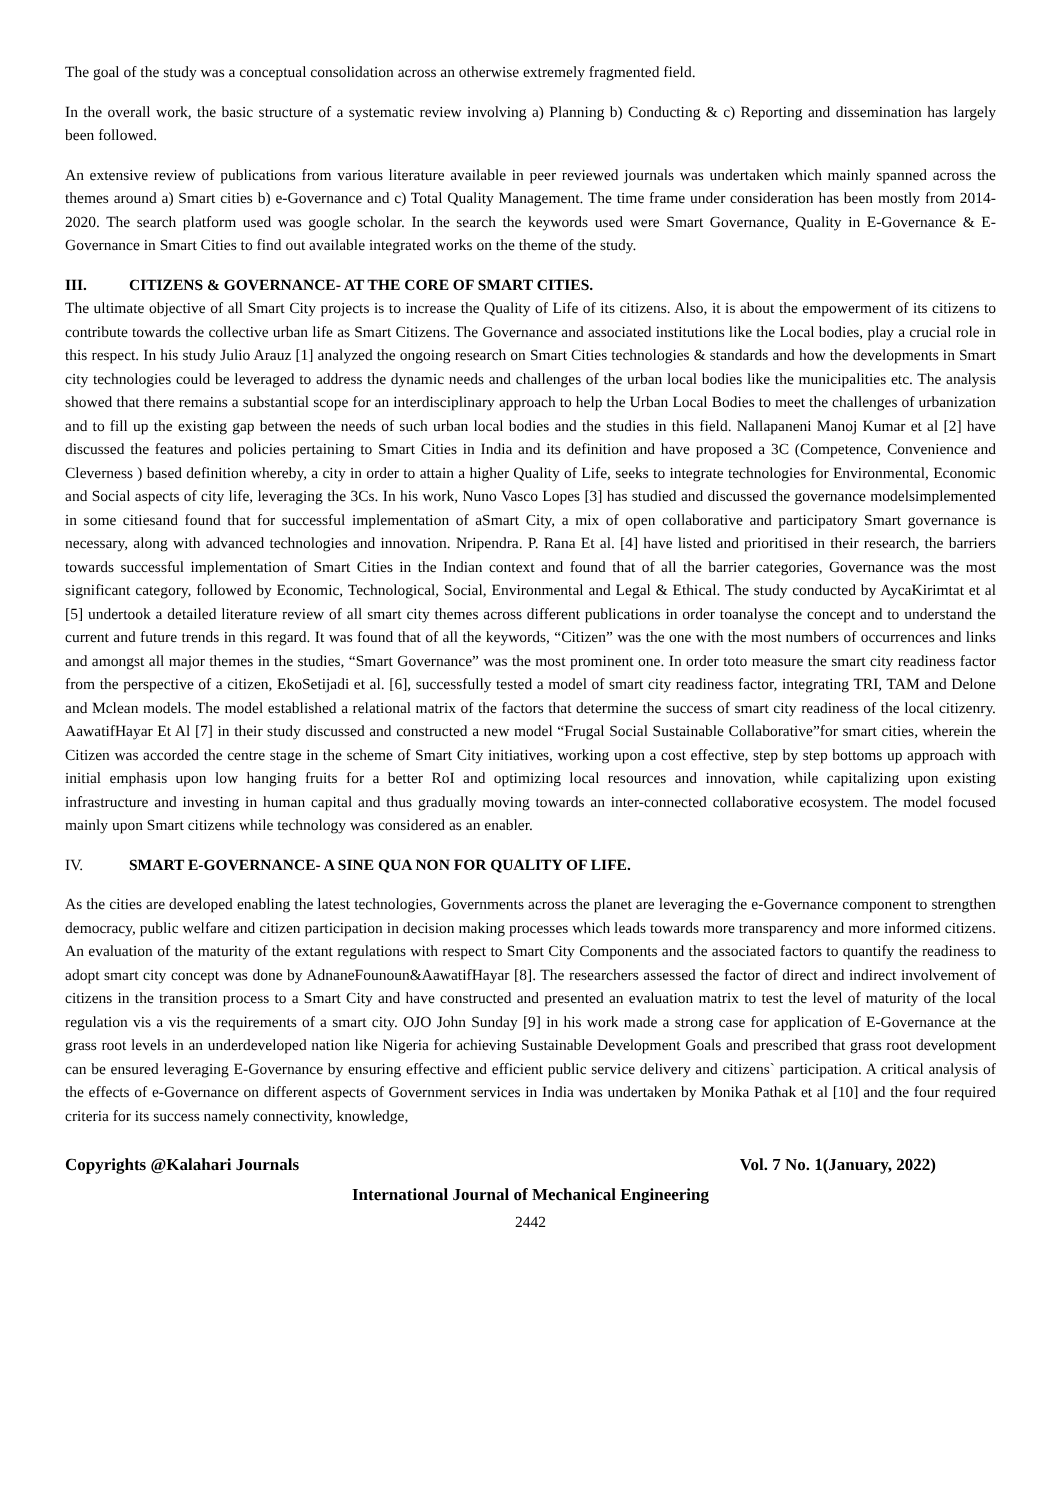The goal of the study was a conceptual consolidation across an otherwise extremely fragmented field.
In the overall work, the basic structure of a systematic review involving a) Planning b) Conducting & c) Reporting and dissemination has largely been followed.
An extensive review of publications from various literature available in peer reviewed journals was undertaken which mainly spanned across the themes around a) Smart cities b) e-Governance and c) Total Quality Management. The time frame under consideration has been mostly from 2014-2020. The search platform used was google scholar. In the search the keywords used were Smart Governance, Quality in E-Governance & E-Governance in Smart Cities to find out available integrated works on the theme of the study.
III. CITIZENS & GOVERNANCE- AT THE CORE OF SMART CITIES.
The ultimate objective of all Smart City projects is to increase the Quality of Life of its citizens. Also, it is about the empowerment of its citizens to contribute towards the collective urban life as Smart Citizens. The Governance and associated institutions like the Local bodies, play a crucial role in this respect. In his study Julio Arauz [1] analyzed the ongoing research on Smart Cities technologies & standards and how the developments in Smart city technologies could be leveraged to address the dynamic needs and challenges of the urban local bodies like the municipalities etc. The analysis showed that there remains a substantial scope for an interdisciplinary approach to help the Urban Local Bodies to meet the challenges of urbanization and to fill up the existing gap between the needs of such urban local bodies and the studies in this field. Nallapaneni Manoj Kumar et al [2] have discussed the features and policies pertaining to Smart Cities in India and its definition and have proposed a 3C (Competence, Convenience and Cleverness ) based definition whereby, a city in order to attain a higher Quality of Life, seeks to integrate technologies for Environmental, Economic and Social aspects of city life, leveraging the 3Cs. In his work, Nuno Vasco Lopes [3] has studied and discussed the governance modelsimplemented in some citiesand found that for successful implementation of aSmart City, a mix of open collaborative and participatory Smart governance is necessary, along with advanced technologies and innovation. Nripendra. P. Rana Et al. [4] have listed and prioritised in their research, the barriers towards successful implementation of Smart Cities in the Indian context and found that of all the barrier categories, Governance was the most significant category, followed by Economic, Technological, Social, Environmental and Legal & Ethical. The study conducted by AycaKirimtat et al [5] undertook a detailed literature review of all smart city themes across different publications in order toanalyse the concept and to understand the current and future trends in this regard. It was found that of all the keywords, “Citizen” was the one with the most numbers of occurrences and links and amongst all major themes in the studies, “Smart Governance” was the most prominent one. In order toto measure the smart city readiness factor from the perspective of a citizen, EkoSetijadi et al. [6], successfully tested a model of smart city readiness factor, integrating TRI, TAM and Delone and Mclean models. The model established a relational matrix of the factors that determine the success of smart city readiness of the local citizenry. AawatifHayar Et Al [7] in their study discussed and constructed a new model “Frugal Social Sustainable Collaborative”for smart cities, wherein the Citizen was accorded the centre stage in the scheme of Smart City initiatives, working upon a cost effective, step by step bottoms up approach with initial emphasis upon low hanging fruits for a better RoI and optimizing local resources and innovation, while capitalizing upon existing infrastructure and investing in human capital and thus gradually moving towards an inter-connected collaborative ecosystem. The model focused mainly upon Smart citizens while technology was considered as an enabler.
IV. SMART E-GOVERNANCE- A SINE QUA NON FOR QUALITY OF LIFE.
As the cities are developed enabling the latest technologies, Governments across the planet are leveraging the e-Governance component to strengthen democracy, public welfare and citizen participation in decision making processes which leads towards more transparency and more informed citizens. An evaluation of the maturity of the extant regulations with respect to Smart City Components and the associated factors to quantify the readiness to adopt smart city concept was done by AdnaneFounoun&AawatifHayar [8]. The researchers assessed the factor of direct and indirect involvement of citizens in the transition process to a Smart City and have constructed and presented an evaluation matrix to test the level of maturity of the local regulation vis a vis the requirements of a smart city. OJO John Sunday [9] in his work made a strong case for application of E-Governance at the grass root levels in an underdeveloped nation like Nigeria for achieving Sustainable Development Goals and prescribed that grass root development can be ensured leveraging E-Governance by ensuring effective and efficient public service delivery and citizens` participation. A critical analysis of the effects of e-Governance on different aspects of Government services in India was undertaken by Monika Pathak et al [10] and the four required criteria for its success namely connectivity, knowledge,
Copyrights @Kalahari Journals Vol. 7 No. 1(January, 2022)
International Journal of Mechanical Engineering
2442